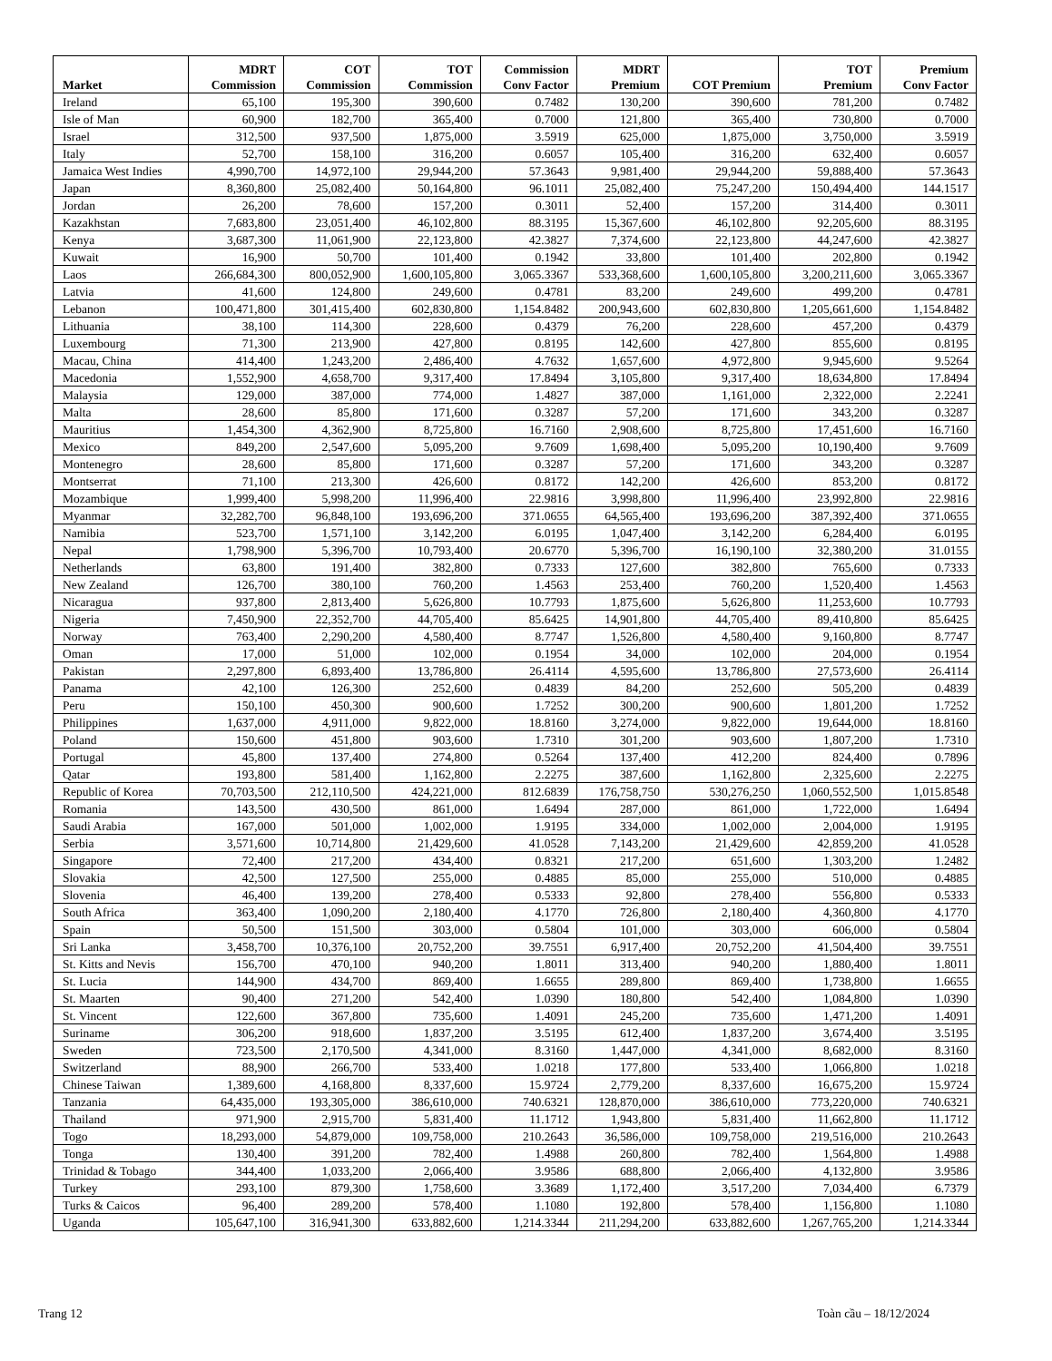| Market | MDRT Commission | COT Commission | TOT Commission | Commission Conv Factor | MDRT Premium | COT Premium | TOT Premium | Premium Conv Factor |
| --- | --- | --- | --- | --- | --- | --- | --- | --- |
| Ireland | 65,100 | 195,300 | 390,600 | 0.7482 | 130,200 | 390,600 | 781,200 | 0.7482 |
| Isle of Man | 60,900 | 182,700 | 365,400 | 0.7000 | 121,800 | 365,400 | 730,800 | 0.7000 |
| Israel | 312,500 | 937,500 | 1,875,000 | 3.5919 | 625,000 | 1,875,000 | 3,750,000 | 3.5919 |
| Italy | 52,700 | 158,100 | 316,200 | 0.6057 | 105,400 | 316,200 | 632,400 | 0.6057 |
| Jamaica West Indies | 4,990,700 | 14,972,100 | 29,944,200 | 57.3643 | 9,981,400 | 29,944,200 | 59,888,400 | 57.3643 |
| Japan | 8,360,800 | 25,082,400 | 50,164,800 | 96.1011 | 25,082,400 | 75,247,200 | 150,494,400 | 144.1517 |
| Jordan | 26,200 | 78,600 | 157,200 | 0.3011 | 52,400 | 157,200 | 314,400 | 0.3011 |
| Kazakhstan | 7,683,800 | 23,051,400 | 46,102,800 | 88.3195 | 15,367,600 | 46,102,800 | 92,205,600 | 88.3195 |
| Kenya | 3,687,300 | 11,061,900 | 22,123,800 | 42.3827 | 7,374,600 | 22,123,800 | 44,247,600 | 42.3827 |
| Kuwait | 16,900 | 50,700 | 101,400 | 0.1942 | 33,800 | 101,400 | 202,800 | 0.1942 |
| Laos | 266,684,300 | 800,052,900 | 1,600,105,800 | 3,065.3367 | 533,368,600 | 1,600,105,800 | 3,200,211,600 | 3,065.3367 |
| Latvia | 41,600 | 124,800 | 249,600 | 0.4781 | 83,200 | 249,600 | 499,200 | 0.4781 |
| Lebanon | 100,471,800 | 301,415,400 | 602,830,800 | 1,154.8482 | 200,943,600 | 602,830,800 | 1,205,661,600 | 1,154.8482 |
| Lithuania | 38,100 | 114,300 | 228,600 | 0.4379 | 76,200 | 228,600 | 457,200 | 0.4379 |
| Luxembourg | 71,300 | 213,900 | 427,800 | 0.8195 | 142,600 | 427,800 | 855,600 | 0.8195 |
| Macau, China | 414,400 | 1,243,200 | 2,486,400 | 4.7632 | 1,657,600 | 4,972,800 | 9,945,600 | 9.5264 |
| Macedonia | 1,552,900 | 4,658,700 | 9,317,400 | 17.8494 | 3,105,800 | 9,317,400 | 18,634,800 | 17.8494 |
| Malaysia | 129,000 | 387,000 | 774,000 | 1.4827 | 387,000 | 1,161,000 | 2,322,000 | 2.2241 |
| Malta | 28,600 | 85,800 | 171,600 | 0.3287 | 57,200 | 171,600 | 343,200 | 0.3287 |
| Mauritius | 1,454,300 | 4,362,900 | 8,725,800 | 16.7160 | 2,908,600 | 8,725,800 | 17,451,600 | 16.7160 |
| Mexico | 849,200 | 2,547,600 | 5,095,200 | 9.7609 | 1,698,400 | 5,095,200 | 10,190,400 | 9.7609 |
| Montenegro | 28,600 | 85,800 | 171,600 | 0.3287 | 57,200 | 171,600 | 343,200 | 0.3287 |
| Montserrat | 71,100 | 213,300 | 426,600 | 0.8172 | 142,200 | 426,600 | 853,200 | 0.8172 |
| Mozambique | 1,999,400 | 5,998,200 | 11,996,400 | 22.9816 | 3,998,800 | 11,996,400 | 23,992,800 | 22.9816 |
| Myanmar | 32,282,700 | 96,848,100 | 193,696,200 | 371.0655 | 64,565,400 | 193,696,200 | 387,392,400 | 371.0655 |
| Namibia | 523,700 | 1,571,100 | 3,142,200 | 6.0195 | 1,047,400 | 3,142,200 | 6,284,400 | 6.0195 |
| Nepal | 1,798,900 | 5,396,700 | 10,793,400 | 20.6770 | 5,396,700 | 16,190,100 | 32,380,200 | 31.0155 |
| Netherlands | 63,800 | 191,400 | 382,800 | 0.7333 | 127,600 | 382,800 | 765,600 | 0.7333 |
| New Zealand | 126,700 | 380,100 | 760,200 | 1.4563 | 253,400 | 760,200 | 1,520,400 | 1.4563 |
| Nicaragua | 937,800 | 2,813,400 | 5,626,800 | 10.7793 | 1,875,600 | 5,626,800 | 11,253,600 | 10.7793 |
| Nigeria | 7,450,900 | 22,352,700 | 44,705,400 | 85.6425 | 14,901,800 | 44,705,400 | 89,410,800 | 85.6425 |
| Norway | 763,400 | 2,290,200 | 4,580,400 | 8.7747 | 1,526,800 | 4,580,400 | 9,160,800 | 8.7747 |
| Oman | 17,000 | 51,000 | 102,000 | 0.1954 | 34,000 | 102,000 | 204,000 | 0.1954 |
| Pakistan | 2,297,800 | 6,893,400 | 13,786,800 | 26.4114 | 4,595,600 | 13,786,800 | 27,573,600 | 26.4114 |
| Panama | 42,100 | 126,300 | 252,600 | 0.4839 | 84,200 | 252,600 | 505,200 | 0.4839 |
| Peru | 150,100 | 450,300 | 900,600 | 1.7252 | 300,200 | 900,600 | 1,801,200 | 1.7252 |
| Philippines | 1,637,000 | 4,911,000 | 9,822,000 | 18.8160 | 3,274,000 | 9,822,000 | 19,644,000 | 18.8160 |
| Poland | 150,600 | 451,800 | 903,600 | 1.7310 | 301,200 | 903,600 | 1,807,200 | 1.7310 |
| Portugal | 45,800 | 137,400 | 274,800 | 0.5264 | 137,400 | 412,200 | 824,400 | 0.7896 |
| Qatar | 193,800 | 581,400 | 1,162,800 | 2.2275 | 387,600 | 1,162,800 | 2,325,600 | 2.2275 |
| Republic of Korea | 70,703,500 | 212,110,500 | 424,221,000 | 812.6839 | 176,758,750 | 530,276,250 | 1,060,552,500 | 1,015.8548 |
| Romania | 143,500 | 430,500 | 861,000 | 1.6494 | 287,000 | 861,000 | 1,722,000 | 1.6494 |
| Saudi Arabia | 167,000 | 501,000 | 1,002,000 | 1.9195 | 334,000 | 1,002,000 | 2,004,000 | 1.9195 |
| Serbia | 3,571,600 | 10,714,800 | 21,429,600 | 41.0528 | 7,143,200 | 21,429,600 | 42,859,200 | 41.0528 |
| Singapore | 72,400 | 217,200 | 434,400 | 0.8321 | 217,200 | 651,600 | 1,303,200 | 1.2482 |
| Slovakia | 42,500 | 127,500 | 255,000 | 0.4885 | 85,000 | 255,000 | 510,000 | 0.4885 |
| Slovenia | 46,400 | 139,200 | 278,400 | 0.5333 | 92,800 | 278,400 | 556,800 | 0.5333 |
| South Africa | 363,400 | 1,090,200 | 2,180,400 | 4.1770 | 726,800 | 2,180,400 | 4,360,800 | 4.1770 |
| Spain | 50,500 | 151,500 | 303,000 | 0.5804 | 101,000 | 303,000 | 606,000 | 0.5804 |
| Sri Lanka | 3,458,700 | 10,376,100 | 20,752,200 | 39.7551 | 6,917,400 | 20,752,200 | 41,504,400 | 39.7551 |
| St. Kitts and Nevis | 156,700 | 470,100 | 940,200 | 1.8011 | 313,400 | 940,200 | 1,880,400 | 1.8011 |
| St. Lucia | 144,900 | 434,700 | 869,400 | 1.6655 | 289,800 | 869,400 | 1,738,800 | 1.6655 |
| St. Maarten | 90,400 | 271,200 | 542,400 | 1.0390 | 180,800 | 542,400 | 1,084,800 | 1.0390 |
| St. Vincent | 122,600 | 367,800 | 735,600 | 1.4091 | 245,200 | 735,600 | 1,471,200 | 1.4091 |
| Suriname | 306,200 | 918,600 | 1,837,200 | 3.5195 | 612,400 | 1,837,200 | 3,674,400 | 3.5195 |
| Sweden | 723,500 | 2,170,500 | 4,341,000 | 8.3160 | 1,447,000 | 4,341,000 | 8,682,000 | 8.3160 |
| Switzerland | 88,900 | 266,700 | 533,400 | 1.0218 | 177,800 | 533,400 | 1,066,800 | 1.0218 |
| Chinese Taiwan | 1,389,600 | 4,168,800 | 8,337,600 | 15.9724 | 2,779,200 | 8,337,600 | 16,675,200 | 15.9724 |
| Tanzania | 64,435,000 | 193,305,000 | 386,610,000 | 740.6321 | 128,870,000 | 386,610,000 | 773,220,000 | 740.6321 |
| Thailand | 971,900 | 2,915,700 | 5,831,400 | 11.1712 | 1,943,800 | 5,831,400 | 11,662,800 | 11.1712 |
| Togo | 18,293,000 | 54,879,000 | 109,758,000 | 210.2643 | 36,586,000 | 109,758,000 | 219,516,000 | 210.2643 |
| Tonga | 130,400 | 391,200 | 782,400 | 1.4988 | 260,800 | 782,400 | 1,564,800 | 1.4988 |
| Trinidad & Tobago | 344,400 | 1,033,200 | 2,066,400 | 3.9586 | 688,800 | 2,066,400 | 4,132,800 | 3.9586 |
| Turkey | 293,100 | 879,300 | 1,758,600 | 3.3689 | 1,172,400 | 3,517,200 | 7,034,400 | 6.7379 |
| Turks & Caicos | 96,400 | 289,200 | 578,400 | 1.1080 | 192,800 | 578,400 | 1,156,800 | 1.1080 |
| Uganda | 105,647,100 | 316,941,300 | 633,882,600 | 1,214.3344 | 211,294,200 | 633,882,600 | 1,267,765,200 | 1,214.3344 |
Trang 12 Toàn cầu – 18/12/2024